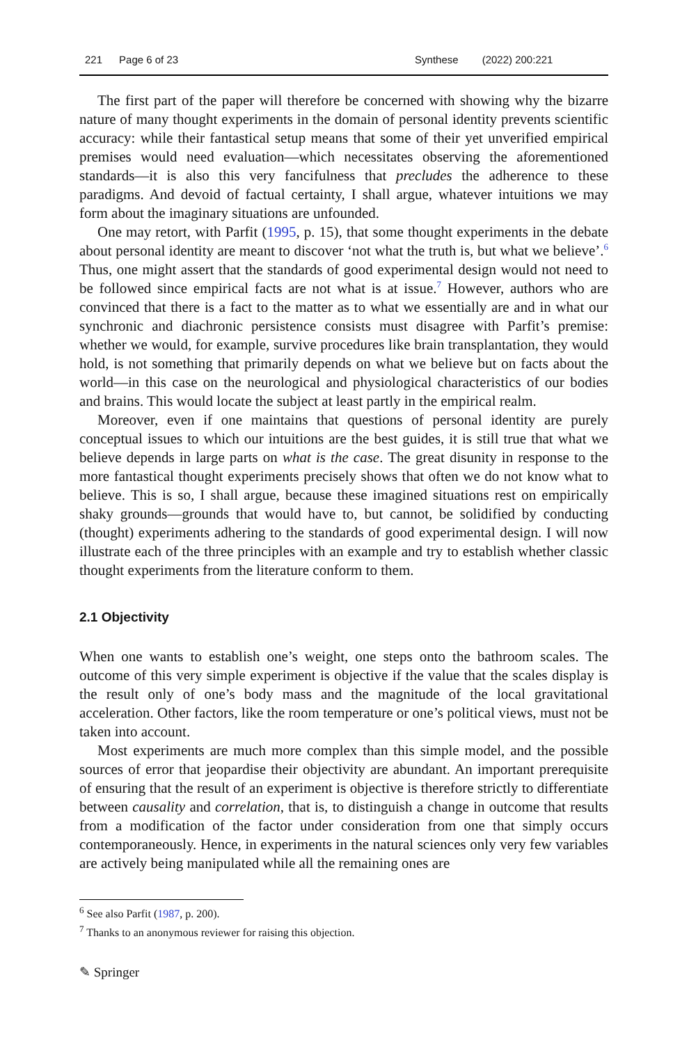221 Page 6 of 23 Synthese (2022) 200:221
The first part of the paper will therefore be concerned with showing why the bizarre nature of many thought experiments in the domain of personal identity prevents scientific accuracy: while their fantastical setup means that some of their yet unverified empirical premises would need evaluation—which necessitates observing the aforementioned standards—it is also this very fancifulness that precludes the adherence to these paradigms. And devoid of factual certainty, I shall argue, whatever intuitions we may form about the imaginary situations are unfounded.
One may retort, with Parfit (1995, p. 15), that some thought experiments in the debate about personal identity are meant to discover ‘not what the truth is, but what we believe’.<sup>6</sup> Thus, one might assert that the standards of good experimental design would not need to be followed since empirical facts are not what is at issue.<sup>7</sup> However, authors who are convinced that there is a fact to the matter as to what we essentially are and in what our synchronic and diachronic persistence consists must disagree with Parfit’s premise: whether we would, for example, survive procedures like brain transplantation, they would hold, is not something that primarily depends on what we believe but on facts about the world—in this case on the neurological and physiological characteristics of our bodies and brains. This would locate the subject at least partly in the empirical realm.
Moreover, even if one maintains that questions of personal identity are purely conceptual issues to which our intuitions are the best guides, it is still true that what we believe depends in large parts on what is the case. The great disunity in response to the more fantastical thought experiments precisely shows that often we do not know what to believe. This is so, I shall argue, because these imagined situations rest on empirically shaky grounds—grounds that would have to, but cannot, be solidified by conducting (thought) experiments adhering to the standards of good experimental design. I will now illustrate each of the three principles with an example and try to establish whether classic thought experiments from the literature conform to them.
2.1 Objectivity
When one wants to establish one’s weight, one steps onto the bathroom scales. The outcome of this very simple experiment is objective if the value that the scales display is the result only of one’s body mass and the magnitude of the local gravitational acceleration. Other factors, like the room temperature or one’s political views, must not be taken into account.
Most experiments are much more complex than this simple model, and the possible sources of error that jeopardise their objectivity are abundant. An important prerequisite of ensuring that the result of an experiment is objective is therefore strictly to differentiate between causality and correlation, that is, to distinguish a change in outcome that results from a modification of the factor under consideration from one that simply occurs contemporaneously. Hence, in experiments in the natural sciences only very few variables are actively being manipulated while all the remaining ones are
<sup>6</sup> See also Parfit (1987, p. 200).
<sup>7</sup> Thanks to an anonymous reviewer for raising this objection.
✎ Springer